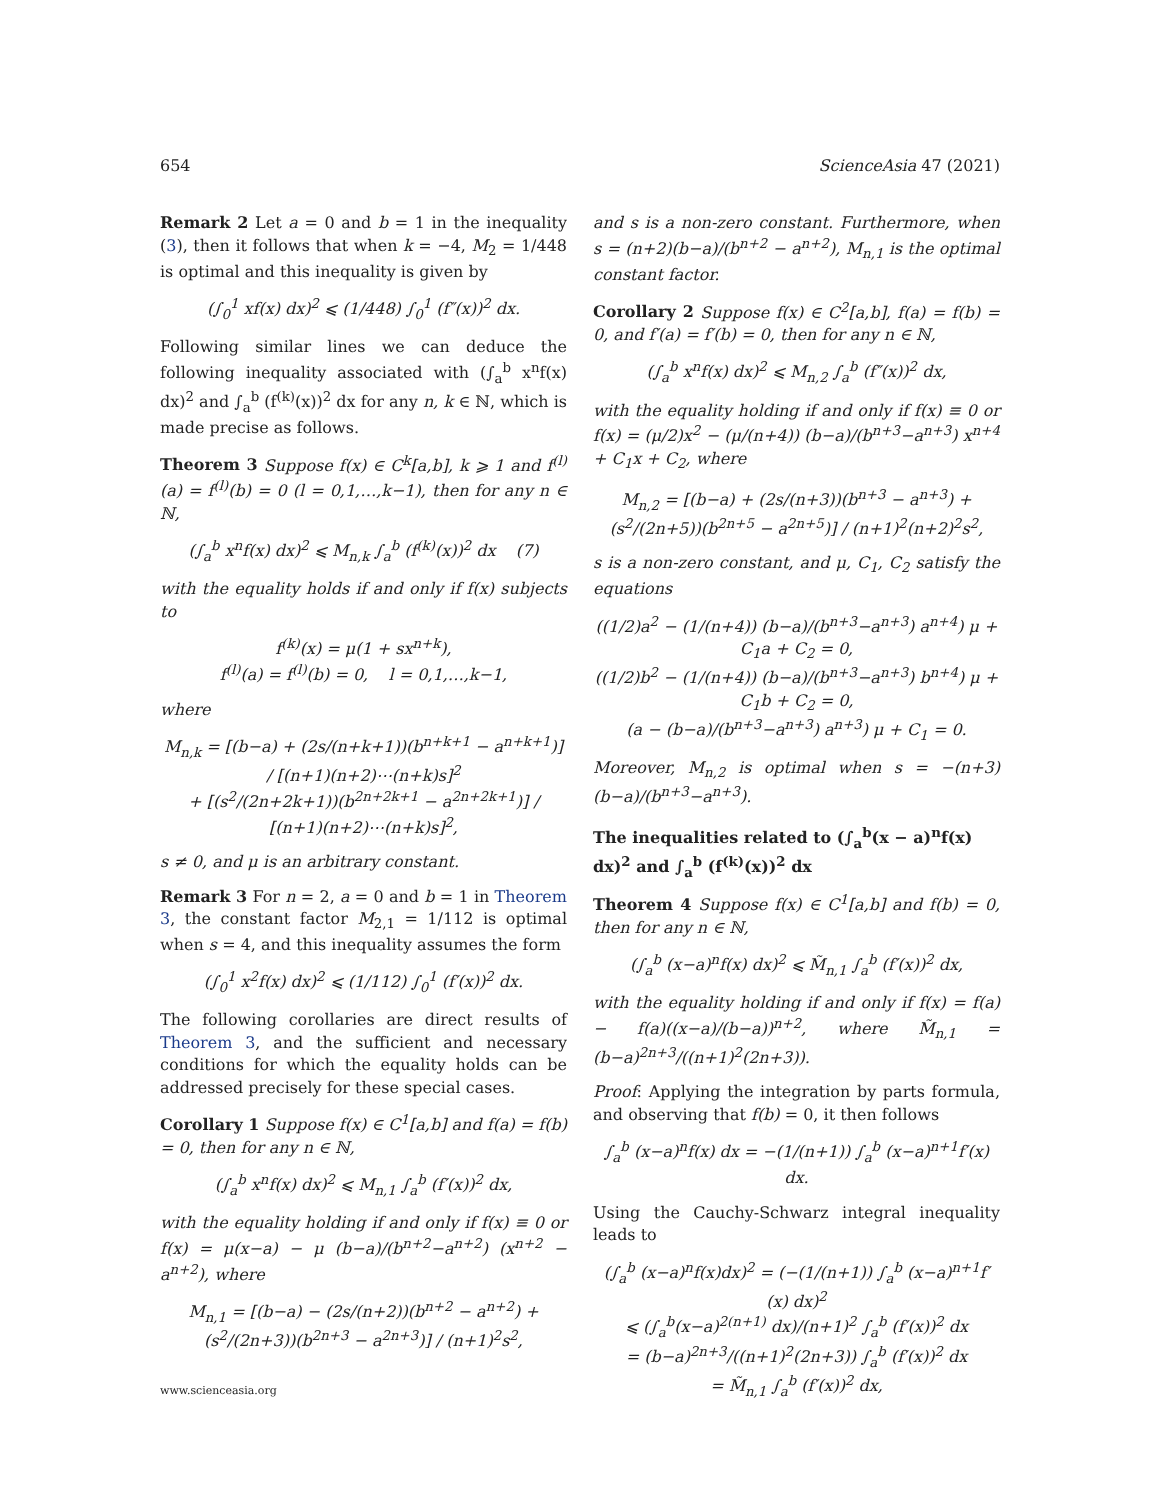654 ScienceAsia 47 (2021)
Remark 2 Let a = 0 and b = 1 in the inequality (3), then it follows that when k = −4, M<sub>2</sub> = 1/448 is optimal and this inequality is given by
(∫<sub>0</sub><sup>1</sup> xf(x) dx)<sup>2</sup> ⩽ (1/448) ∫<sub>0</sub><sup>1</sup> (f″(x))<sup>2</sup> dx.
Following similar lines we can deduce the following inequality associated with (∫<sub>a</sub><sup>b</sup> x<sup>n</sup>f(x) dx)<sup>2</sup> and ∫<sub>a</sub><sup>b</sup> (f<sup>(k)</sup>(x))<sup>2</sup> dx for any n, k ∈ ℕ, which is made precise as follows.
Theorem 3 Suppose f(x) ∈ C<sup>k</sup>[a,b], k ⩾ 1 and f<sup>(l)</sup>(a) = f<sup>(l)</sup>(b) = 0 (l = 0,1,…,k−1), then for any n ∈ ℕ,
(∫<sub>a</sub><sup>b</sup> x<sup>n</sup>f(x) dx)<sup>2</sup> ⩽ M<sub>n,k</sub> ∫<sub>a</sub><sup>b</sup> (f<sup>(k)</sup>(x))<sup>2</sup> dx (7)
with the equality holds if and only if f(x) subjects to
f<sup>(k)</sup>(x) = μ(1 + sx<sup>n+k</sup>),
f<sup>(l)</sup>(a) = f<sup>(l)</sup>(b) = 0, l = 0,1,…,k−1,
where
M<sub>n,k</sub> = [(b−a) + (2s/(n+k+1))(b<sup>n+k+1</sup> − a<sup>n+k+1</sup>)] / [(n+1)(n+2)⋯(n+k)s]<sup>2</sup>
+ [(s<sup>2</sup>/(2n+2k+1))(b<sup>2n+2k+1</sup> − a<sup>2n+2k+1</sup>)] / [(n+1)(n+2)⋯(n+k)s]<sup>2</sup>,
s ≠ 0, and μ is an arbitrary constant.
Remark 3 For n = 2, a = 0 and b = 1 in Theorem 3, the constant factor M<sub>2,1</sub> = 1/112 is optimal when s = 4, and this inequality assumes the form
(∫<sub>0</sub><sup>1</sup> x<sup>2</sup>f(x) dx)<sup>2</sup> ⩽ (1/112) ∫<sub>0</sub><sup>1</sup> (f′(x))<sup>2</sup> dx.
The following corollaries are direct results of Theorem 3, and the sufficient and necessary conditions for which the equality holds can be addressed precisely for these special cases.
Corollary 1 Suppose f(x) ∈ C<sup>1</sup>[a,b] and f(a) = f(b) = 0, then for any n ∈ ℕ,
(∫<sub>a</sub><sup>b</sup> x<sup>n</sup>f(x) dx)<sup>2</sup> ⩽ M<sub>n,1</sub> ∫<sub>a</sub><sup>b</sup> (f′(x))<sup>2</sup> dx,
with the equality holding if and only if f(x) ≡ 0 or f(x) = μ(x−a) − μ (b−a)/(b<sup>n+2</sup>−a<sup>n+2</sup>) (x<sup>n+2</sup> − a<sup>n+2</sup>), where
M<sub>n,1</sub> = [(b−a) − (2s/(n+2))(b<sup>n+2</sup> − a<sup>n+2</sup>) + (s<sup>2</sup>/(2n+3))(b<sup>2n+3</sup> − a<sup>2n+3</sup>)] / (n+1)<sup>2</sup>s<sup>2</sup>,
www.scienceasia.org
and s is a non-zero constant. Furthermore, when s = (n+2)(b−a)/(b<sup>n+2</sup> − a<sup>n+2</sup>), M<sub>n,1</sub> is the optimal constant factor.
Corollary 2 Suppose f(x) ∈ C<sup>2</sup>[a,b], f(a) = f(b) = 0, and f′(a) = f′(b) = 0, then for any n ∈ ℕ,
(∫<sub>a</sub><sup>b</sup> x<sup>n</sup>f(x) dx)<sup>2</sup> ⩽ M<sub>n,2</sub> ∫<sub>a</sub><sup>b</sup> (f″(x))<sup>2</sup> dx,
with the equality holding if and only if f(x) ≡ 0 or f(x) = (μ/2)x<sup>2</sup> − (μ/(n+4)) (b−a)/(b<sup>n+3</sup>−a<sup>n+3</sup>) x<sup>n+4</sup> + C<sub>1</sub>x + C<sub>2</sub>, where
M<sub>n,2</sub> = [(b−a) + (2s/(n+3))(b<sup>n+3</sup> − a<sup>n+3</sup>) + (s<sup>2</sup>/(2n+5))(b<sup>2n+5</sup> − a<sup>2n+5</sup>)] / (n+1)<sup>2</sup>(n+2)<sup>2</sup>s<sup>2</sup>,
s is a non-zero constant, and μ, C<sub>1</sub>, C<sub>2</sub> satisfy the equations
((1/2)a<sup>2</sup> − (1/(n+4)) (b−a)/(b<sup>n+3</sup>−a<sup>n+3</sup>) a<sup>n+4</sup>) μ + C<sub>1</sub>a + C<sub>2</sub> = 0,
((1/2)b<sup>2</sup> − (1/(n+4)) (b−a)/(b<sup>n+3</sup>−a<sup>n+3</sup>) b<sup>n+4</sup>) μ + C<sub>1</sub>b + C<sub>2</sub> = 0,
(a − (b−a)/(b<sup>n+3</sup>−a<sup>n+3</sup>) a<sup>n+3</sup>) μ + C<sub>1</sub> = 0.
Moreover, M<sub>n,2</sub> is optimal when s = −(n+3)(b−a)/(b<sup>n+3</sup>−a<sup>n+3</sup>).
The inequalities related to (∫<sub>a</sub><sup>b</sup>(x − a)<sup>n</sup>f(x) dx)<sup>2</sup> and ∫<sub>a</sub><sup>b</sup> (f<sup>(k)</sup>(x))<sup>2</sup> dx
Theorem 4 Suppose f(x) ∈ C<sup>1</sup>[a,b] and f(b) = 0, then for any n ∈ ℕ,
(∫<sub>a</sub><sup>b</sup> (x−a)<sup>n</sup>f(x) dx)<sup>2</sup> ⩽ M̃<sub>n,1</sub> ∫<sub>a</sub><sup>b</sup> (f′(x))<sup>2</sup> dx,
with the equality holding if and only if f(x) = f(a) − f(a)((x−a)/(b−a))<sup>n+2</sup>, where M̃<sub>n,1</sub> = (b−a)<sup>2n+3</sup>/((n+1)<sup>2</sup>(2n+3)).
Proof: Applying the integration by parts formula, and observing that f(b) = 0, it then follows
∫<sub>a</sub><sup>b</sup> (x−a)<sup>n</sup>f(x) dx = −(1/(n+1)) ∫<sub>a</sub><sup>b</sup> (x−a)<sup>n+1</sup>f′(x) dx.
Using the Cauchy-Schwarz integral inequality leads to
(∫<sub>a</sub><sup>b</sup> (x−a)<sup>n</sup>f(x)dx)<sup>2</sup> = (−(1/(n+1)) ∫<sub>a</sub><sup>b</sup> (x−a)<sup>n+1</sup>f′(x) dx)<sup>2</sup>
⩽ (∫<sub>a</sub><sup>b</sup>(x−a)<sup>2(n+1)</sup> dx)/(n+1)<sup>2</sup> ∫<sub>a</sub><sup>b</sup> (f′(x))<sup>2</sup> dx
= (b−a)<sup>2n+3</sup>/((n+1)<sup>2</sup>(2n+3)) ∫<sub>a</sub><sup>b</sup> (f′(x))<sup>2</sup> dx
= M̃<sub>n,1</sub> ∫<sub>a</sub><sup>b</sup> (f′(x))<sup>2</sup> dx,